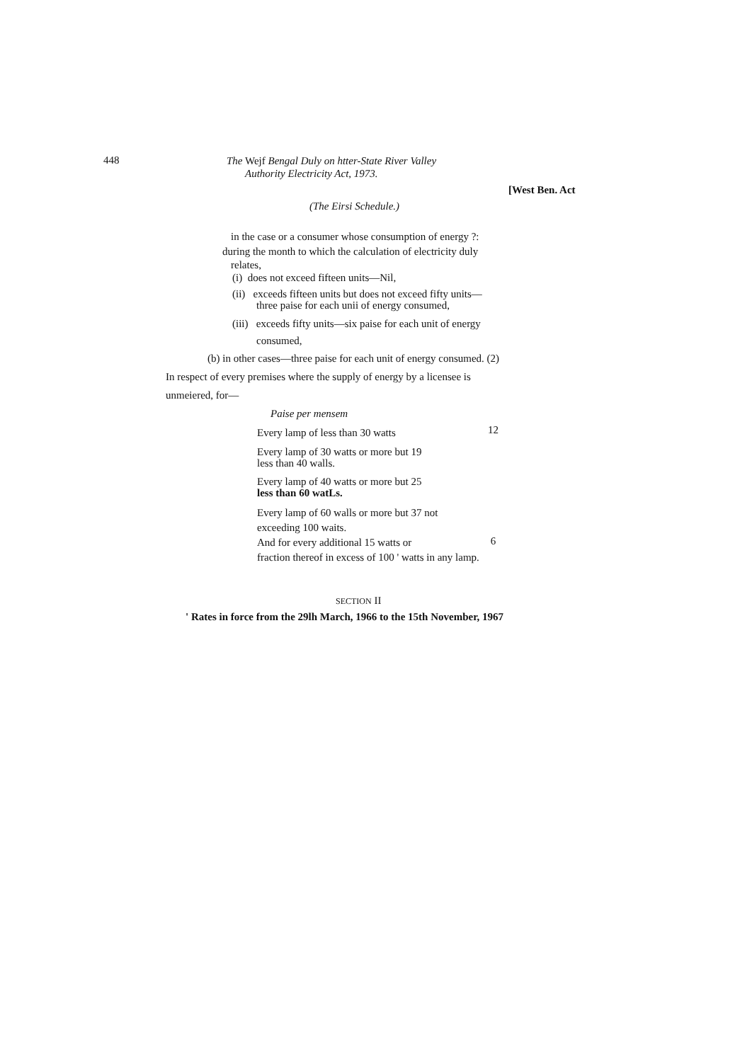448
The Wejf Bengal Duly on htter-State River Valley
Authority Electricity Act, 1973.
[West Ben. Act
(The Eirsi Schedule.)
in the case or a consumer whose consumption of energy ?:
during the month to which the calculation of electricity duly
relates,
(i) does not exceed fifteen units—Nil,
(ii) exceeds fifteen units but does not exceed fifty units—
three paise for each unii of energy consumed,
(iii) exceeds fifty units—six paise for each unit of energy
consumed,
(b) in other cases—three paise for each unit of energy consumed. (2)
In respect of every premises where the supply of energy by a licensee is
unmeiered, for—
Paise per mensem
| Every lamp of less than 30 watts | 12 |
| Every lamp of 30 watts or more but 19 less than 40 walls. | |
| Every lamp of 40 watts or more but 25 less than 60 watLs. | |
| Every lamp of 60 walls or more but 37 not exceeding 100 waits. | |
| And for every additional 15 watts or | 6 |
| fraction thereof in excess of 100 ' watts in any lamp. | |
SECTION II
' Rates in force from the 29lh March, 1966 to the 15th November, 1967